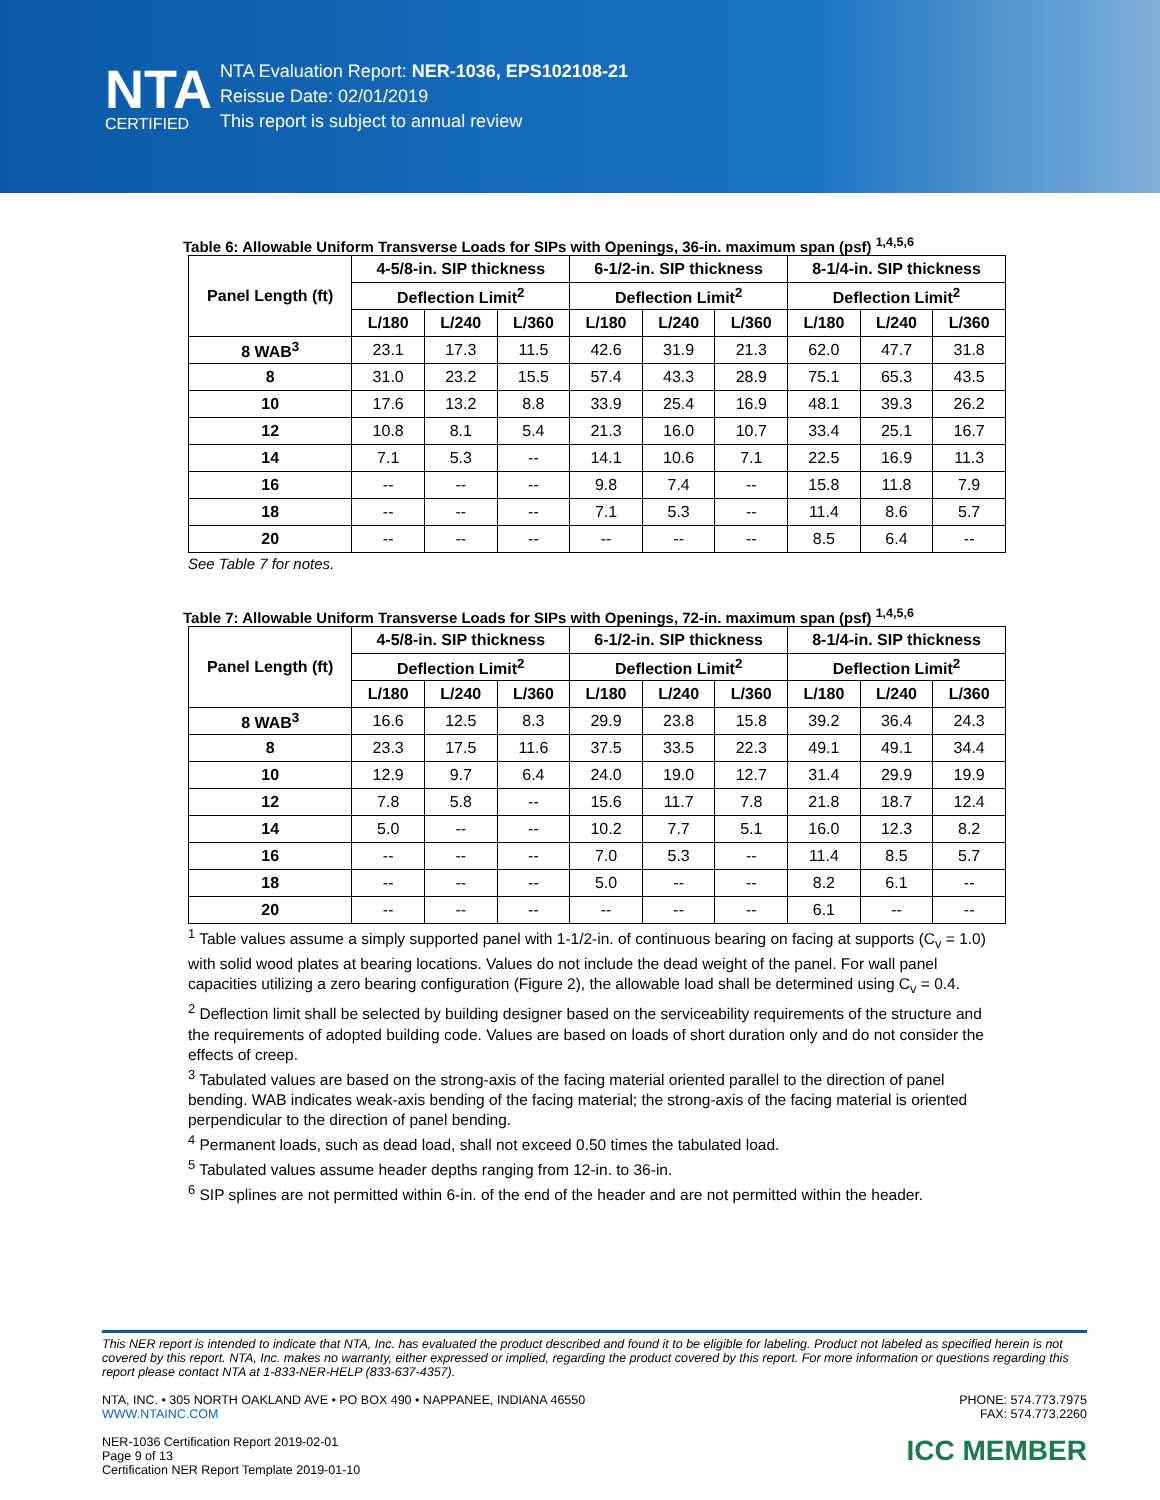NTA
CERTIFIED
NTA Evaluation Report: NER-1036, EPS102108-21
Reissue Date: 02/01/2019
This report is subject to annual review
Table 6: Allowable Uniform Transverse Loads for SIPs with Openings, 36-in. maximum span (psf) <sup>1,4,5,6</sup>
| Panel Length (ft) | 4-5/8-in. SIP thickness | | | 6-1/2-in. SIP thickness | | | 8-1/4-in. SIP thickness | | |
| --- | --- | --- | --- | --- | --- | --- | --- | --- | --- |
| | Deflection Limit<sup>2</sup> | | | Deflection Limit<sup>2</sup> | | | Deflection Limit<sup>2</sup> | | |
| | L/180 | L/240 | L/360 | L/180 | L/240 | L/360 | L/180 | L/240 | L/360 |
| 8 WAB<sup>3</sup> | 23.1 | 17.3 | 11.5 | 42.6 | 31.9 | 21.3 | 62.0 | 47.7 | 31.8 |
| 8 | 31.0 | 23.2 | 15.5 | 57.4 | 43.3 | 28.9 | 75.1 | 65.3 | 43.5 |
| 10 | 17.6 | 13.2 | 8.8 | 33.9 | 25.4 | 16.9 | 48.1 | 39.3 | 26.2 |
| 12 | 10.8 | 8.1 | 5.4 | 21.3 | 16.0 | 10.7 | 33.4 | 25.1 | 16.7 |
| 14 | 7.1 | 5.3 | -- | 14.1 | 10.6 | 7.1 | 22.5 | 16.9 | 11.3 |
| 16 | -- | -- | -- | 9.8 | 7.4 | -- | 15.8 | 11.8 | 7.9 |
| 18 | -- | -- | -- | 7.1 | 5.3 | -- | 11.4 | 8.6 | 5.7 |
| 20 | -- | -- | -- | -- | -- | -- | 8.5 | 6.4 | -- |
See Table 7 for notes.
Table 7: Allowable Uniform Transverse Loads for SIPs with Openings, 72-in. maximum span (psf) <sup>1,4,5,6</sup>
| Panel Length (ft) | 4-5/8-in. SIP thickness | | | 6-1/2-in. SIP thickness | | | 8-1/4-in. SIP thickness | | |
| --- | --- | --- | --- | --- | --- | --- | --- | --- | --- |
| | Deflection Limit<sup>2</sup> | | | Deflection Limit<sup>2</sup> | | | Deflection Limit<sup>2</sup> | | |
| | L/180 | L/240 | L/360 | L/180 | L/240 | L/360 | L/180 | L/240 | L/360 |
| 8 WAB<sup>3</sup> | 16.6 | 12.5 | 8.3 | 29.9 | 23.8 | 15.8 | 39.2 | 36.4 | 24.3 |
| 8 | 23.3 | 17.5 | 11.6 | 37.5 | 33.5 | 22.3 | 49.1 | 49.1 | 34.4 |
| 10 | 12.9 | 9.7 | 6.4 | 24.0 | 19.0 | 12.7 | 31.4 | 29.9 | 19.9 |
| 12 | 7.8 | 5.8 | -- | 15.6 | 11.7 | 7.8 | 21.8 | 18.7 | 12.4 |
| 14 | 5.0 | -- | -- | 10.2 | 7.7 | 5.1 | 16.0 | 12.3 | 8.2 |
| 16 | -- | -- | -- | 7.0 | 5.3 | -- | 11.4 | 8.5 | 5.7 |
| 18 | -- | -- | -- | 5.0 | -- | -- | 8.2 | 6.1 | -- |
| 20 | -- | -- | -- | -- | -- | -- | 6.1 | -- | -- |
<sup>1</sup> Table values assume a simply supported panel with 1-1/2-in. of continuous bearing on facing at supports (C<sub>v</sub> = 1.0) with solid wood plates at bearing locations. Values do not include the dead weight of the panel. For wall panel capacities utilizing a zero bearing configuration (Figure 2), the allowable load shall be determined using C<sub>v</sub> = 0.4.
<sup>2</sup> Deflection limit shall be selected by building designer based on the serviceability requirements of the structure and the requirements of adopted building code. Values are based on loads of short duration only and do not consider the effects of creep.
<sup>3</sup> Tabulated values are based on the strong-axis of the facing material oriented parallel to the direction of panel bending. WAB indicates weak-axis bending of the facing material; the strong-axis of the facing material is oriented perpendicular to the direction of panel bending.
<sup>4</sup> Permanent loads, such as dead load, shall not exceed 0.50 times the tabulated load.
<sup>5</sup> Tabulated values assume header depths ranging from 12-in. to 36-in.
<sup>6</sup> SIP splines are not permitted within 6-in. of the end of the header and are not permitted within the header.
This NER report is intended to indicate that NTA, Inc. has evaluated the product described and found it to be eligible for labeling. Product not labeled as specified herein is not covered by this report. NTA, Inc. makes no warranty, either expressed or implied, regarding the product covered by this report. For more information or questions regarding this report please contact NTA at 1-833-NER-HELP (833-637-4357).
NTA, INC. • 305 NORTH OAKLAND AVE • PO BOX 490 • NAPPANEE, INDIANA 46550
WWW.NTAINC.COM
PHONE: 574.773.7975
FAX: 574.773.2260
NER-1036 Certification Report 2019-02-01
Page 9 of 13
Certification NER Report Template 2019-01-10
ICC MEMBER